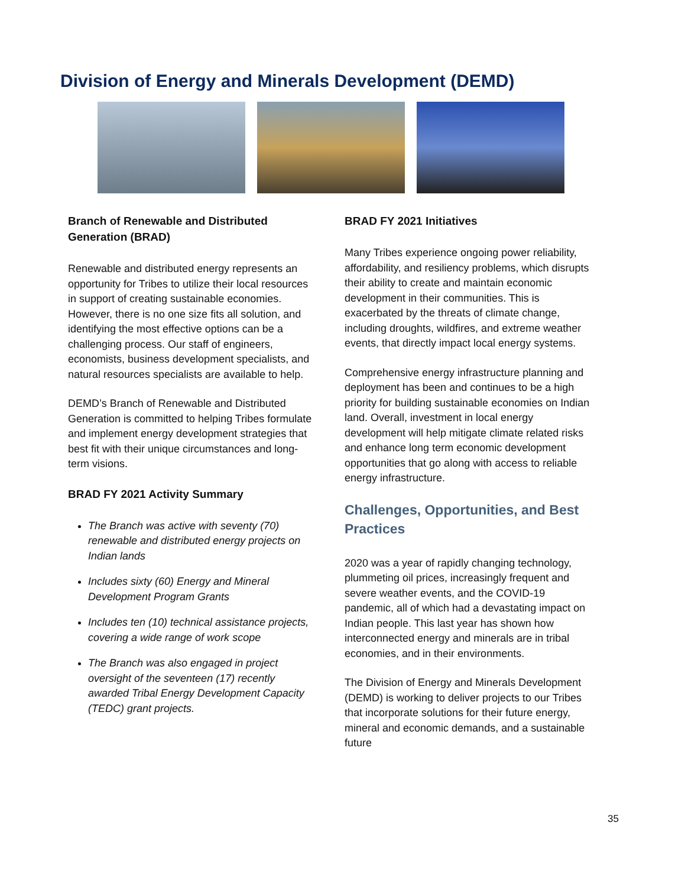Division of Energy and Minerals Development (DEMD)
Branch of Renewable and Distributed Generation (BRAD)
Renewable and distributed energy represents an opportunity for Tribes to utilize their local resources in support of creating sustainable economies. However, there is no one size fits all solution, and identifying the most effective options can be a challenging process. Our staff of engineers, economists, business development specialists, and natural resources specialists are available to help.
DEMD’s Branch of Renewable and Distributed Generation is committed to helping Tribes formulate and implement energy development strategies that best fit with their unique circumstances and long-term visions.
BRAD FY 2021 Activity Summary
The Branch was active with seventy (70) renewable and distributed energy projects on Indian lands
Includes sixty (60) Energy and Mineral Development Program Grants
Includes ten (10) technical assistance projects, covering a wide range of work scope
The Branch was also engaged in project oversight of the seventeen (17) recently awarded Tribal Energy Development Capacity (TEDC) grant projects.
BRAD FY 2021 Initiatives
Many Tribes experience ongoing power reliability, affordability, and resiliency problems, which disrupts their ability to create and maintain economic development in their communities. This is exacerbated by the threats of climate change, including droughts, wildfires, and extreme weather events, that directly impact local energy systems.
Comprehensive energy infrastructure planning and deployment has been and continues to be a high priority for building sustainable economies on Indian land. Overall, investment in local energy development will help mitigate climate related risks and enhance long term economic development opportunities that go along with access to reliable energy infrastructure.
Challenges, Opportunities, and Best Practices
2020 was a year of rapidly changing technology, plummeting oil prices, increasingly frequent and severe weather events, and the COVID-19 pandemic, all of which had a devastating impact on Indian people. This last year has shown how interconnected energy and minerals are in tribal economies, and in their environments.
The Division of Energy and Minerals Development (DEMD) is working to deliver projects to our Tribes that incorporate solutions for their future energy, mineral and economic demands, and a sustainable future
35